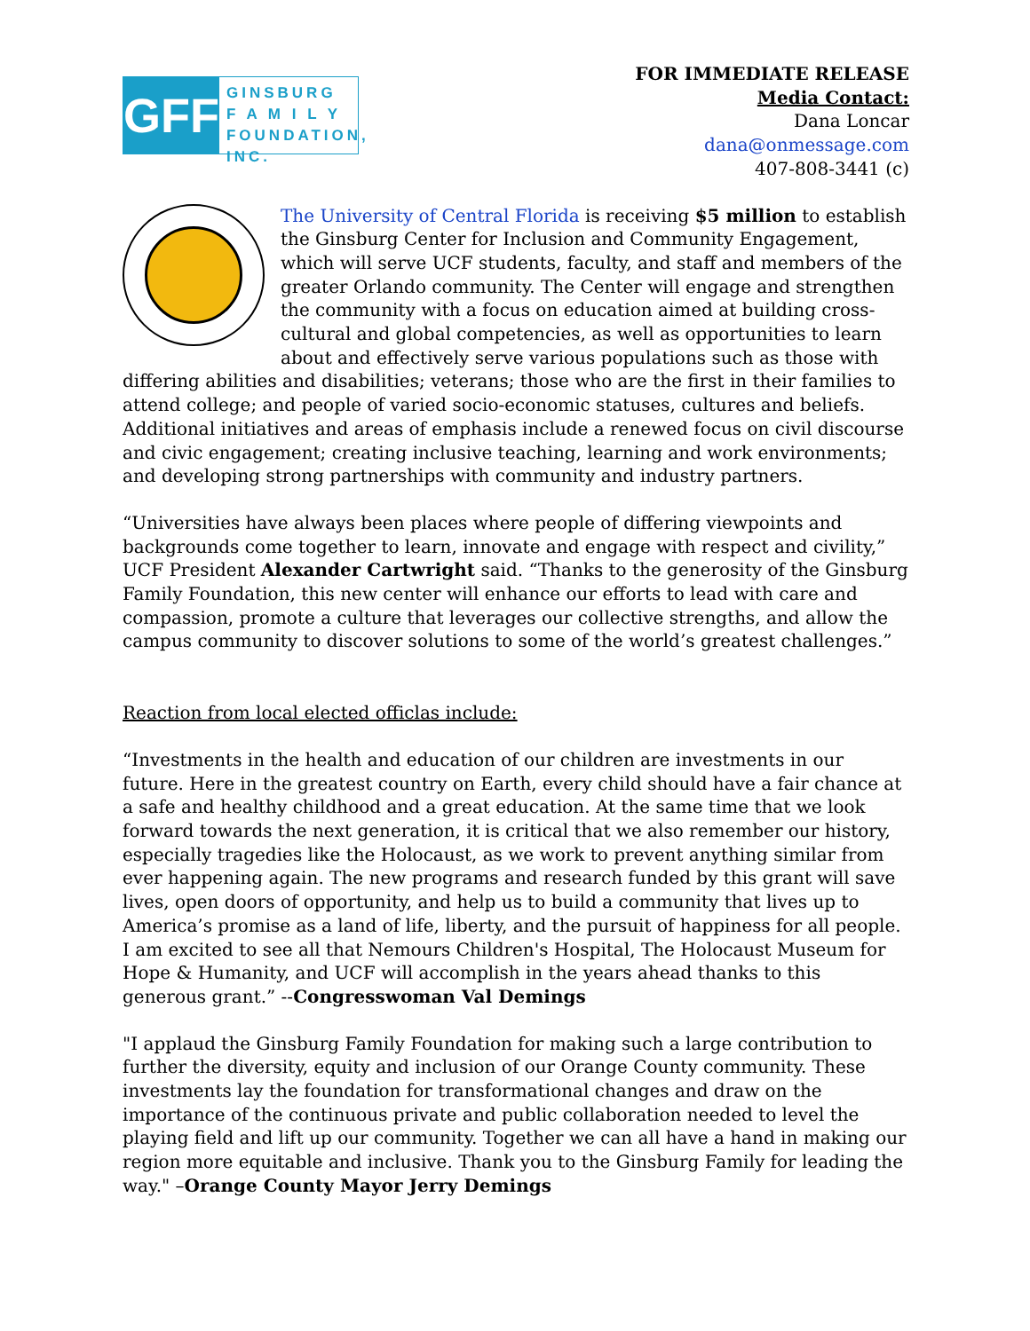GFF
GINSBURG
F A M I L Y
FOUNDATION, INC.
FOR IMMEDIATE RELEASE
Media Contact:
Dana Loncar
dana@onmessage.com
407-808-3441 (c)
The University of Central Florida is receiving $5 million to establish the Ginsburg Center for Inclusion and Community Engagement, which will serve UCF students, faculty, and staff and members of the greater Orlando community. The Center will engage and strengthen the community with a focus on education aimed at building cross-cultural and global competencies, as well as opportunities to learn about and effectively serve various populations such as those with differing abilities and disabilities; veterans; those who are the first in their families to attend college; and people of varied socio-economic statuses, cultures and beliefs. Additional initiatives and areas of emphasis include a renewed focus on civil discourse and civic engagement; creating inclusive teaching, learning and work environments; and developing strong partnerships with community and industry partners.
“Universities have always been places where people of differing viewpoints and backgrounds come together to learn, innovate and engage with respect and civility,” UCF President Alexander Cartwright said. “Thanks to the generosity of the Ginsburg Family Foundation, this new center will enhance our efforts to lead with care and compassion, promote a culture that leverages our collective strengths, and allow the campus community to discover solutions to some of the world’s greatest challenges.”
Reaction from local elected officlas include:
“Investments in the health and education of our children are investments in our future. Here in the greatest country on Earth, every child should have a fair chance at a safe and healthy childhood and a great education. At the same time that we look forward towards the next generation, it is critical that we also remember our history, especially tragedies like the Holocaust, as we work to prevent anything similar from ever happening again. The new programs and research funded by this grant will save lives, open doors of opportunity, and help us to build a community that lives up to America’s promise as a land of life, liberty, and the pursuit of happiness for all people. I am excited to see all that Nemours Children's Hospital, The Holocaust Museum for Hope & Humanity, and UCF will accomplish in the years ahead thanks to this generous grant.” --Congresswoman Val Demings
"I applaud the Ginsburg Family Foundation for making such a large contribution to further the diversity, equity and inclusion of our Orange County community. These investments lay the foundation for transformational changes and draw on the importance of the continuous private and public collaboration needed to level the playing field and lift up our community. Together we can all have a hand in making our region more equitable and inclusive. Thank you to the Ginsburg Family for leading the way." –Orange County Mayor Jerry Demings